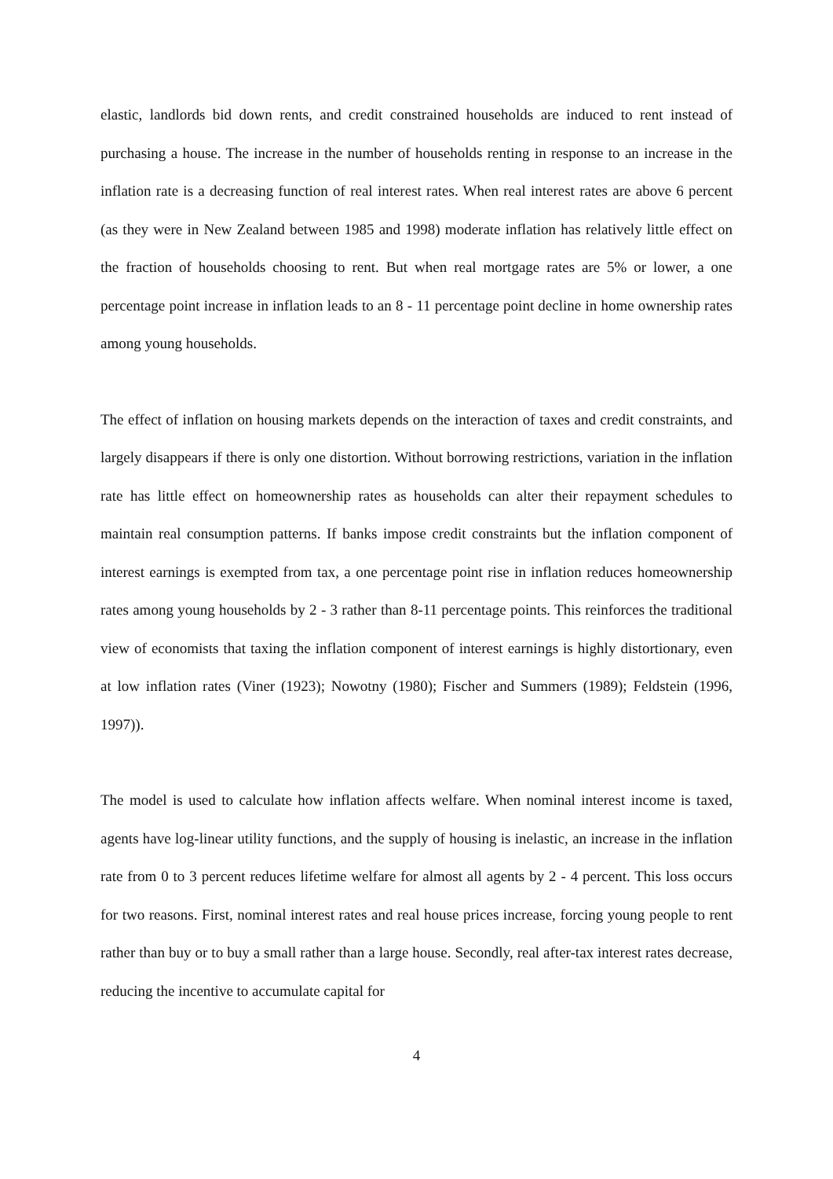elastic, landlords bid down rents, and credit constrained households are induced to rent instead of purchasing a house. The increase in the number of households renting in response to an increase in the inflation rate is a decreasing function of real interest rates. When real interest rates are above 6 percent (as they were in New Zealand between 1985 and 1998) moderate inflation has relatively little effect on the fraction of households choosing to rent. But when real mortgage rates are 5% or lower, a one percentage point increase in inflation leads to an 8 - 11 percentage point decline in home ownership rates among young households.
The effect of inflation on housing markets depends on the interaction of taxes and credit constraints, and largely disappears if there is only one distortion. Without borrowing restrictions, variation in the inflation rate has little effect on homeownership rates as households can alter their repayment schedules to maintain real consumption patterns. If banks impose credit constraints but the inflation component of interest earnings is exempted from tax, a one percentage point rise in inflation reduces homeownership rates among young households by 2 - 3 rather than 8-11 percentage points. This reinforces the traditional view of economists that taxing the inflation component of interest earnings is highly distortionary, even at low inflation rates (Viner (1923); Nowotny (1980); Fischer and Summers (1989); Feldstein (1996, 1997)).
The model is used to calculate how inflation affects welfare. When nominal interest income is taxed, agents have log-linear utility functions, and the supply of housing is inelastic, an increase in the inflation rate from 0 to 3 percent reduces lifetime welfare for almost all agents by 2 - 4 percent. This loss occurs for two reasons. First, nominal interest rates and real house prices increase, forcing young people to rent rather than buy or to buy a small rather than a large house. Secondly, real after-tax interest rates decrease, reducing the incentive to accumulate capital for
4